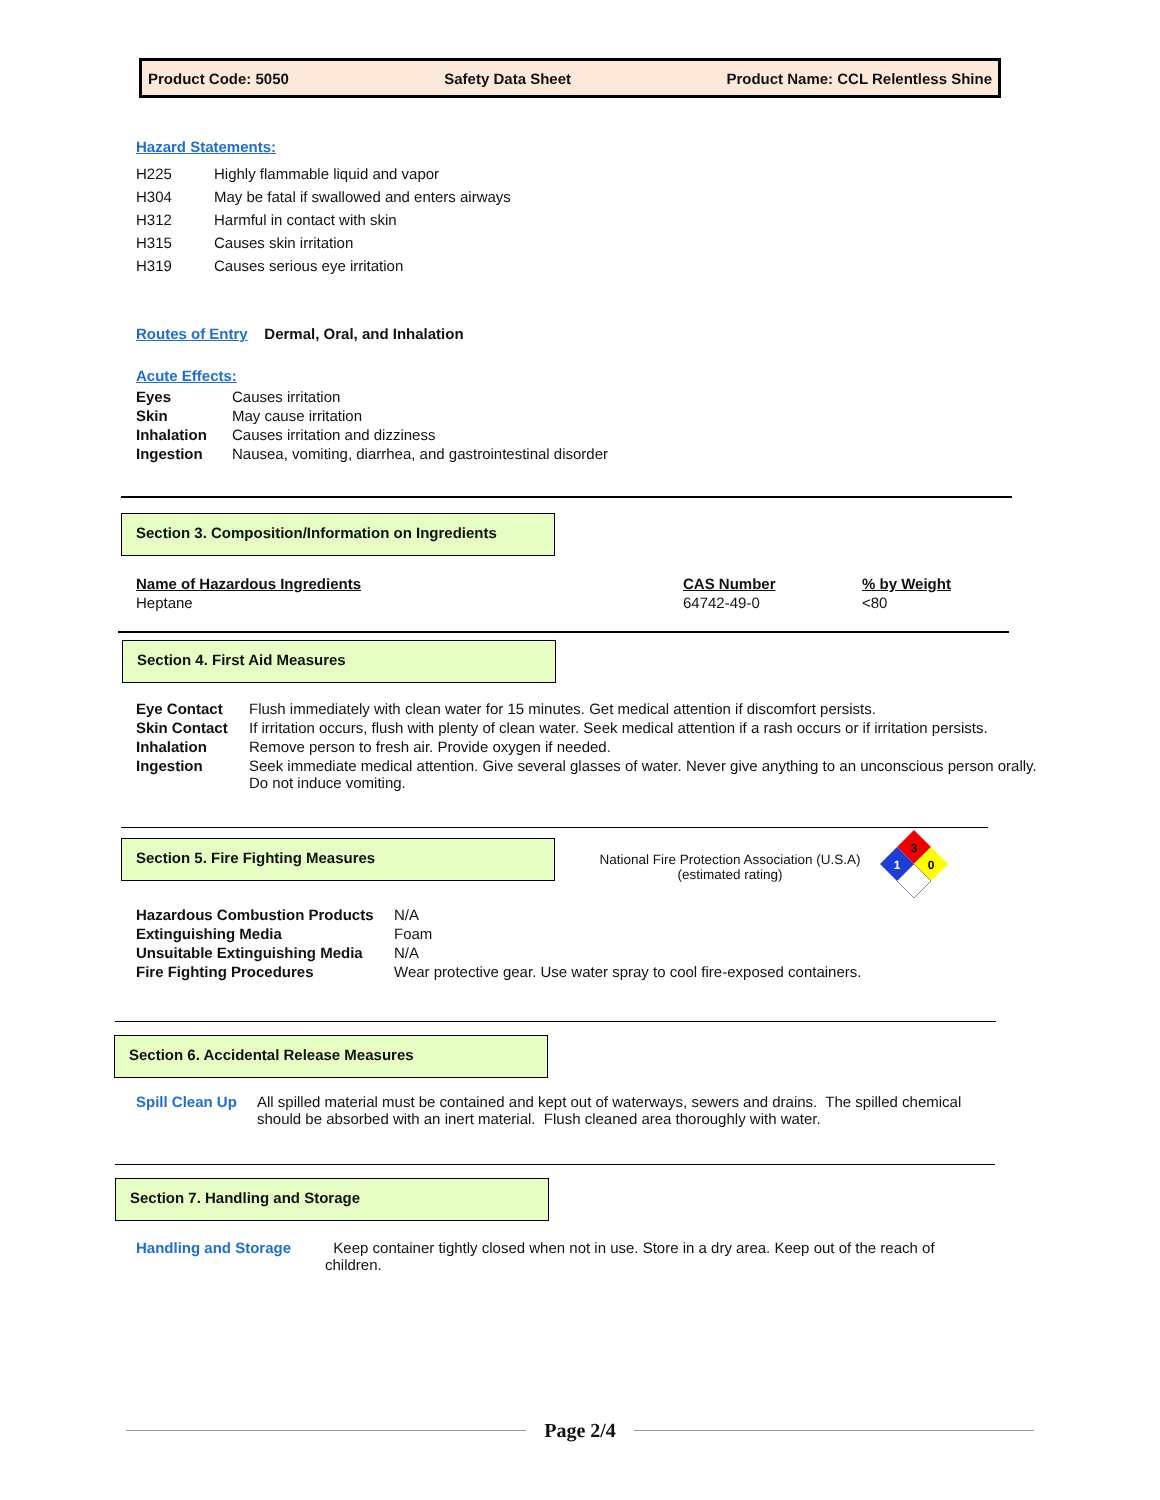Product Code: 5050 Safety Data Sheet Product Name: CCL Relentless Shine
Hazard Statements:
| H225 | Highly flammable liquid and vapor |
| H304 | May be fatal if swallowed and enters airways |
| H312 | Harmful in contact with skin |
| H315 | Causes skin irritation |
| H319 | Causes serious eye irritation |
Routes of Entry Dermal, Oral, and Inhalation
Acute Effects:
| Eyes | Causes irritation |
| Skin | May cause irritation |
| Inhalation | Causes irritation and dizziness |
| Ingestion | Nausea, vomiting, diarrhea, and gastrointestinal disorder |
Section 3. Composition/Information on Ingredients
| Name of Hazardous Ingredients | CAS Number | % by Weight |
| Heptane | 64742-49-0 | <80 |
Section 4. First Aid Measures
| Eye Contact | Flush immediately with clean water for 15 minutes. Get medical attention if discomfort persists. |
| Skin Contact | If irritation occurs, flush with plenty of clean water. Seek medical attention if a rash occurs or if irritation persists. |
| Inhalation | Remove person to fresh air. Provide oxygen if needed. |
| Ingestion | Seek immediate medical attention. Give several glasses of water. Never give anything to an unconscious person orally. Do not induce vomiting. |
Section 5. Fire Fighting Measures
National Fire Protection Association (U.S.A)
(estimated rating)
3
1
0
| Hazardous Combustion Products | N/A |
| Extinguishing Media | Foam |
| Unsuitable Extinguishing Media | N/A |
| Fire Fighting Procedures | Wear protective gear. Use water spray to cool fire-exposed containers. |
Section 6. Accidental Release Measures
| Spill Clean Up | All spilled material must be contained and kept out of waterways, sewers and drains. The spilled chemical should be absorbed with an inert material. Flush cleaned area thoroughly with water. |
Section 7. Handling and Storage
| Handling and Storage | Keep container tightly closed when not in use. Store in a dry area. Keep out of the reach of children. |
Page 2/4